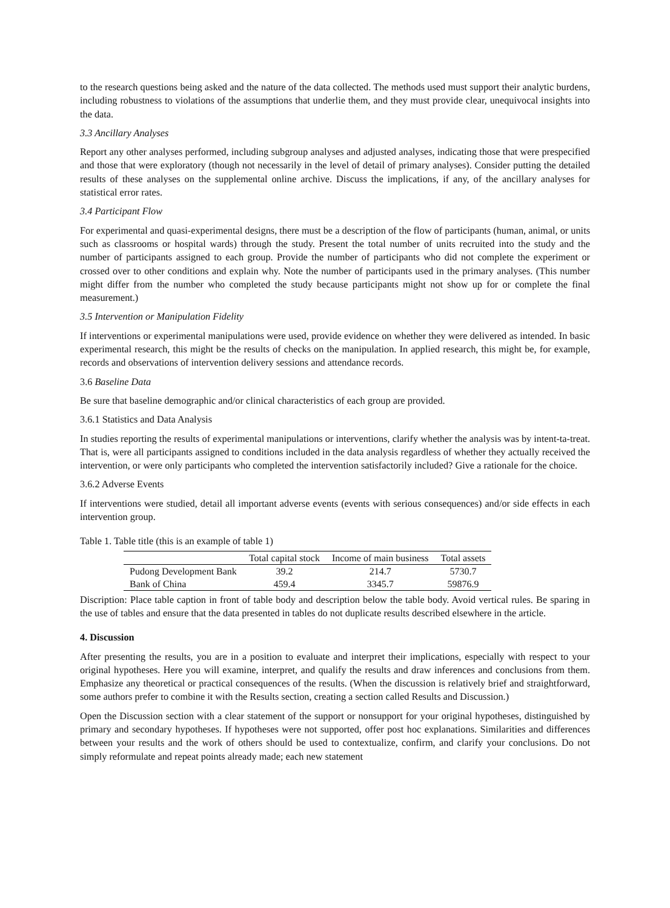to the research questions being asked and the nature of the data collected. The methods used must support their analytic burdens, including robustness to violations of the assumptions that underlie them, and they must provide clear, unequivocal insights into the data.
3.3 Ancillary Analyses
Report any other analyses performed, including subgroup analyses and adjusted analyses, indicating those that were prespecified and those that were exploratory (though not necessarily in the level of detail of primary analyses). Consider putting the detailed results of these analyses on the supplemental online archive. Discuss the implications, if any, of the ancillary analyses for statistical error rates.
3.4 Participant Flow
For experimental and quasi-experimental designs, there must be a description of the flow of participants (human, animal, or units such as classrooms or hospital wards) through the study. Present the total number of units recruited into the study and the number of participants assigned to each group. Provide the number of participants who did not complete the experiment or crossed over to other conditions and explain why. Note the number of participants used in the primary analyses. (This number might differ from the number who completed the study because participants might not show up for or complete the final measurement.)
3.5 Intervention or Manipulation Fidelity
If interventions or experimental manipulations were used, provide evidence on whether they were delivered as intended. In basic experimental research, this might be the results of checks on the manipulation. In applied research, this might be, for example, records and observations of intervention delivery sessions and attendance records.
3.6 Baseline Data
Be sure that baseline demographic and/or clinical characteristics of each group are provided.
3.6.1 Statistics and Data Analysis
In studies reporting the results of experimental manipulations or interventions, clarify whether the analysis was by intent-ta-treat. That is, were all participants assigned to conditions included in the data analysis regardless of whether they actually received the intervention, or were only participants who completed the intervention satisfactorily included? Give a rationale for the choice.
3.6.2 Adverse Events
If interventions were studied, detail all important adverse events (events with serious consequences) and/or side effects in each intervention group.
Table 1. Table title (this is an example of table 1)
| | Total capital stock | Income of main business | Total assets |
| --- | --- | --- | --- |
| Pudong Development Bank | 39.2 | 214.7 | 5730.7 |
| Bank of China | 459.4 | 3345.7 | 59876.9 |
Discription: Place table caption in front of table body and description below the table body. Avoid vertical rules. Be sparing in the use of tables and ensure that the data presented in tables do not duplicate results described elsewhere in the article.
4. Discussion
After presenting the results, you are in a position to evaluate and interpret their implications, especially with respect to your original hypotheses. Here you will examine, interpret, and qualify the results and draw inferences and conclusions from them. Emphasize any theoretical or practical consequences of the results. (When the discussion is relatively brief and straightforward, some authors prefer to combine it with the Results section, creating a section called Results and Discussion.)
Open the Discussion section with a clear statement of the support or nonsupport for your original hypotheses, distinguished by primary and secondary hypotheses. If hypotheses were not supported, offer post hoc explanations. Similarities and differences between your results and the work of others should be used to contextualize, confirm, and clarify your conclusions. Do not simply reformulate and repeat points already made; each new statement